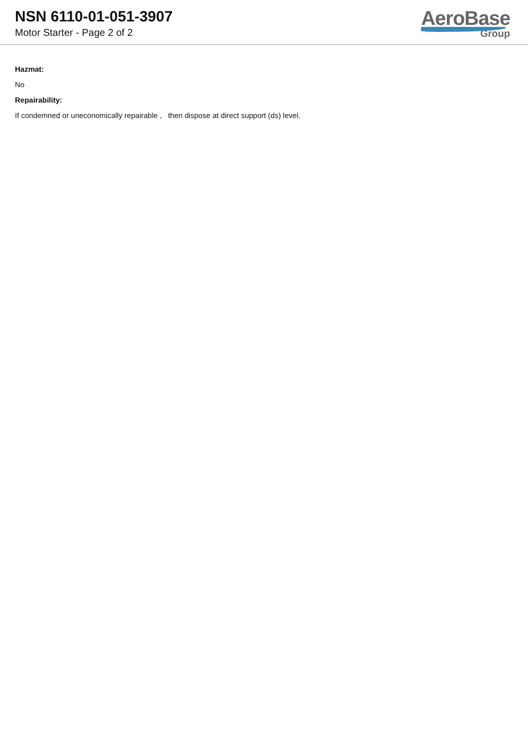NSN 6110-01-051-3907
Motor Starter - Page 2 of 2
AeroBase
Group
Hazmat:
No
Repairability:
If condemned or uneconomically repairable , then dispose at direct support (ds) level.